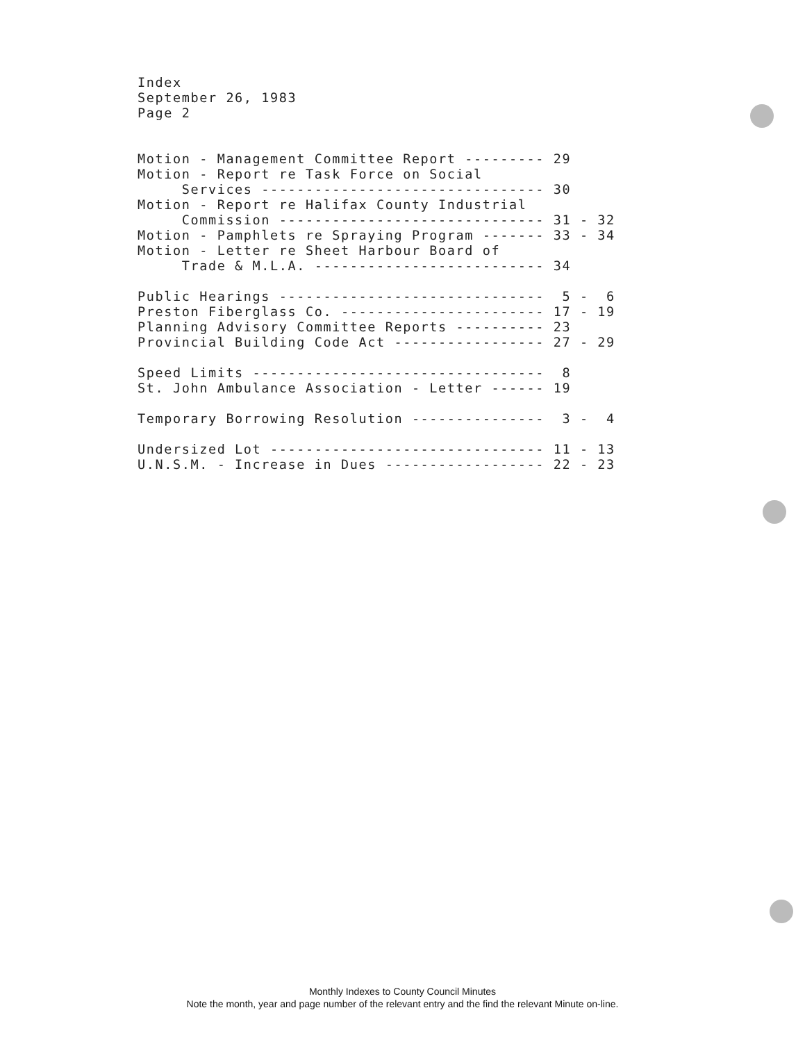Index September 26, 1983 Page 2 Motion - Management Committee Report --------- 29 Motion - Report re Task Force on Social Services -------------------------------- 30 Motion - Report re Halifax County Industrial Commission ------------------------------ 31 - 32 Motion - Pamphlets re Spraying Program ------- 33 - 34 Motion - Letter re Sheet Harbour Board of Trade & M.L.A. -------------------------- 34 Public Hearings ------------------------------ 5 - 6 Preston Fiberglass Co. ----------------------- 17 - 19 Planning Advisory Committee Reports ---------- 23 Provincial Building Code Act ----------------- 27 - 29 Speed Limits --------------------------------- 8 St. John Ambulance Association - Letter ------ 19 Temporary Borrowing Resolution --------------- 3 - 4 Undersized Lot ------------------------------- 11 - 13 U.N.S.M. - Increase in Dues ------------------ 22 - 23
Monthly Indexes to County Council Minutes
Note the month, year and page number of the relevant entry and the find the relevant Minute on-line.